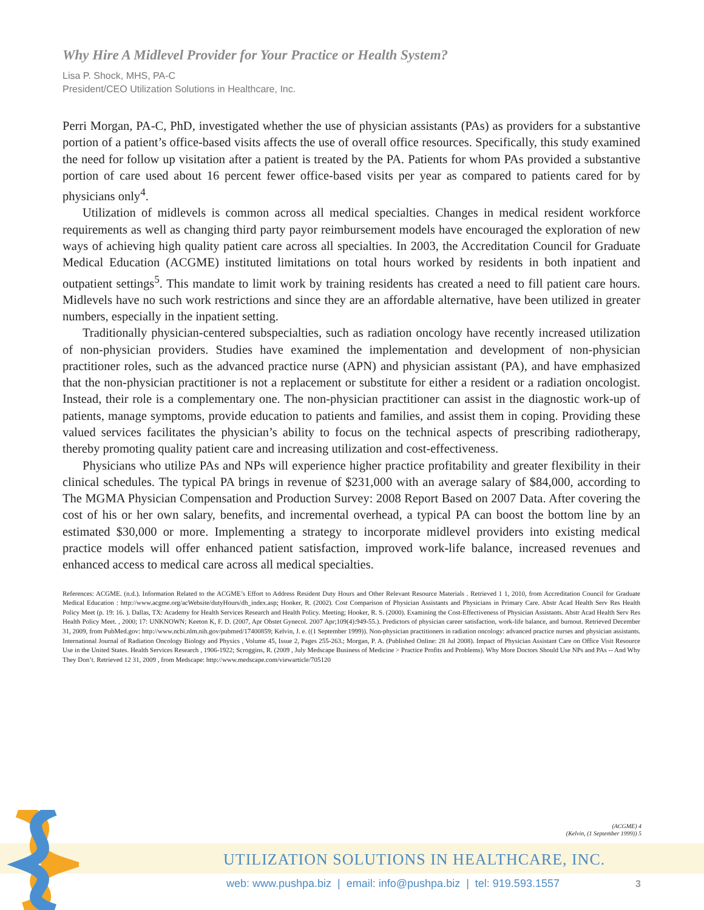Why Hire A Midlevel Provider for Your Practice or Health System?
Lisa P. Shock, MHS, PA-C
President/CEO Utilization Solutions in Healthcare, Inc.
Perri Morgan, PA-C, PhD, investigated whether the use of physician assistants (PAs) as providers for a substantive portion of a patient’s office-based visits affects the use of overall office resources. Specifically, this study examined the need for follow up visitation after a patient is treated by the PA. Patients for whom PAs provided a substantive portion of care used about 16 percent fewer office-based visits per year as compared to patients cared for by physicians only<sup>4</sup>.
Utilization of midlevels is common across all medical specialties. Changes in medical resident workforce requirements as well as changing third party payor reimbursement models have encouraged the exploration of new ways of achieving high quality patient care across all specialties. In 2003, the Accreditation Council for Graduate Medical Education (ACGME) instituted limitations on total hours worked by residents in both inpatient and outpatient settings<sup>5</sup>. This mandate to limit work by training residents has created a need to fill patient care hours. Midlevels have no such work restrictions and since they are an affordable alternative, have been utilized in greater numbers, especially in the inpatient setting.
Traditionally physician-centered subspecialties, such as radiation oncology have recently increased utilization of non-physician providers. Studies have examined the implementation and development of non-physician practitioner roles, such as the advanced practice nurse (APN) and physician assistant (PA), and have emphasized that the non-physician practitioner is not a replacement or substitute for either a resident or a radiation oncologist. Instead, their role is a complementary one. The non-physician practitioner can assist in the diagnostic work-up of patients, manage symptoms, provide education to patients and families, and assist them in coping. Providing these valued services facilitates the physician’s ability to focus on the technical aspects of prescribing radiotherapy, thereby promoting quality patient care and increasing utilization and cost-effectiveness.
Physicians who utilize PAs and NPs will experience higher practice profitability and greater flexibility in their clinical schedules. The typical PA brings in revenue of $231,000 with an average salary of $84,000, according to The MGMA Physician Compensation and Production Survey: 2008 Report Based on 2007 Data. After covering the cost of his or her own salary, benefits, and incremental overhead, a typical PA can boost the bottom line by an estimated $30,000 or more. Implementing a strategy to incorporate midlevel providers into existing medical practice models will offer enhanced patient satisfaction, improved work-life balance, increased revenues and enhanced access to medical care across all medical specialties.
References: ACGME. (n.d.). Information Related to the ACGME’s Effort to Address Resident Duty Hours and Other Relevant Resource Materials . Retrieved 1 1, 2010, from Accreditation Council for Graduate Medical Education : http://www.acgme.org/acWebsite/dutyHours/dh_index.asp; Hooker, R. (2002). Cost Comparison of Physician Assistants and Physicians in Primary Care. Abstr Acad Health Serv Res Health Policy Meet (p. 19: 16. ). Dallas, TX: Academy for Health Services Research and Health Policy. Meeting; Hooker, R. S. (2000). Examining the Cost-Effectiveness of Physician Assistants. Abstr Acad Health Serv Res Health Policy Meet. , 2000; 17: UNKNOWN; Keeton K, F. D. (2007, Apr Obstet Gynecol. 2007 Apr;109(4):949-55.). Predictors of physician career satisfaction, work-life balance, and burnout. Retrieved December 31, 2009, from PubMed.gov: http://www.ncbi.nlm.nih.gov/pubmed/17400859; Kelvin, J. e. ((1 September 1999)). Non-physician practitioners in radiation oncology: advanced practice nurses and physician assistants. International Journal of Radiation Oncology Biology and Physics , Volume 45, Issue 2, Pages 255-263.; Morgan, P. A. (Published Online: 28 Jul 2008). Impact of Physician Assistant Care on Office Visit Resource Use in the United States. Health Services Research , 1906-1922; Scroggins, R. (2009 , July Medscape Business of Medicine > Practice Profits and Problems). Why More Doctors Should Use NPs and PAs -- And Why They Don’t. Retrieved 12 31, 2009 , from Medscape: http://www.medscape.com/viewarticle/705120
(ACGME) 4
(Kelvin, (1 September 1999)) 5
UTILIZATION SOLUTIONS IN HEALTHCARE, INC.
web: www.pushpa.biz | email: info@pushpa.biz | tel: 919.593.1557
3